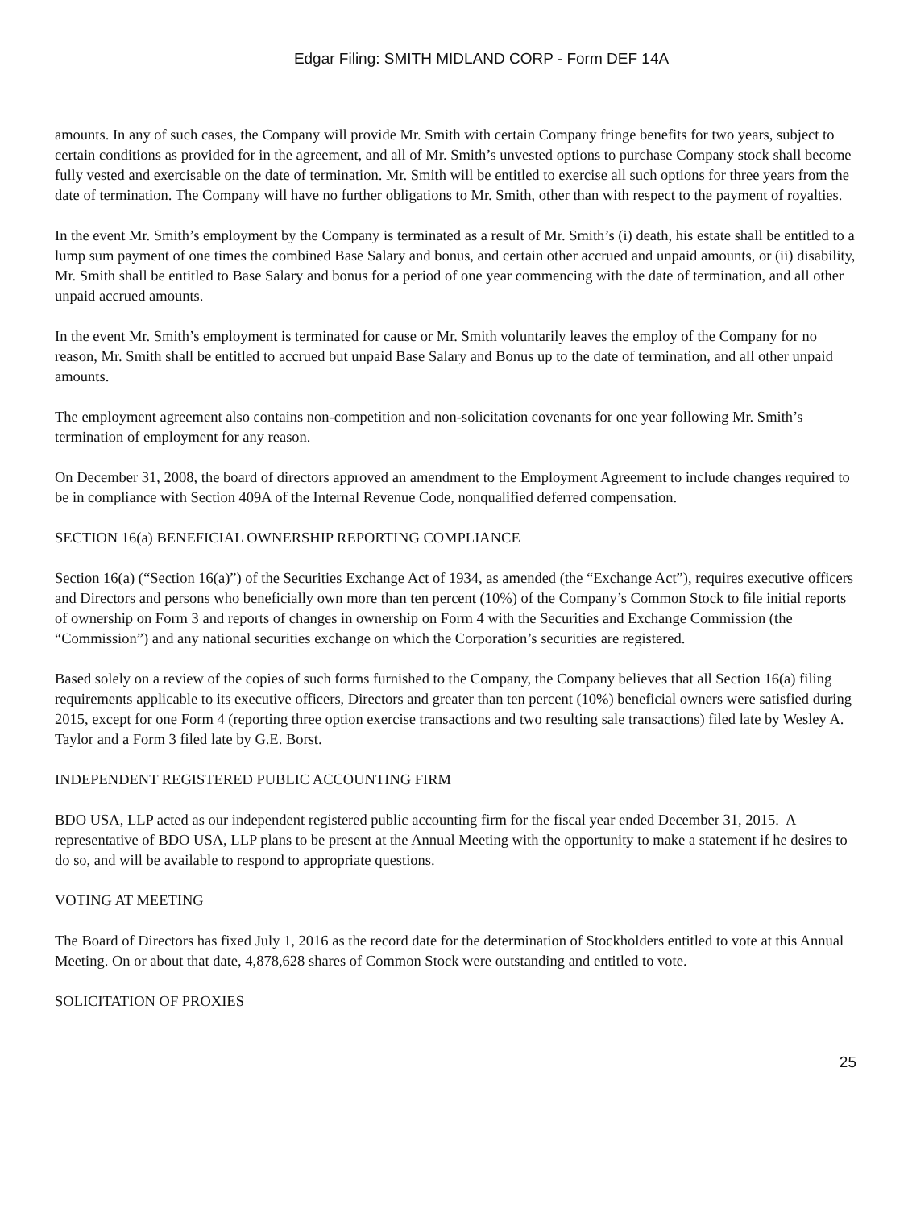Edgar Filing: SMITH MIDLAND CORP - Form DEF 14A
amounts. In any of such cases, the Company will provide Mr. Smith with certain Company fringe benefits for two years, subject to certain conditions as provided for in the agreement, and all of Mr. Smith’s unvested options to purchase Company stock shall become fully vested and exercisable on the date of termination. Mr. Smith will be entitled to exercise all such options for three years from the date of termination. The Company will have no further obligations to Mr. Smith, other than with respect to the payment of royalties.
In the event Mr. Smith’s employment by the Company is terminated as a result of Mr. Smith’s (i) death, his estate shall be entitled to a lump sum payment of one times the combined Base Salary and bonus, and certain other accrued and unpaid amounts, or (ii) disability, Mr. Smith shall be entitled to Base Salary and bonus for a period of one year commencing with the date of termination, and all other unpaid accrued amounts.
In the event Mr. Smith’s employment is terminated for cause or Mr. Smith voluntarily leaves the employ of the Company for no reason, Mr. Smith shall be entitled to accrued but unpaid Base Salary and Bonus up to the date of termination, and all other unpaid amounts.
The employment agreement also contains non-competition and non-solicitation covenants for one year following Mr. Smith’s termination of employment for any reason.
On December 31, 2008, the board of directors approved an amendment to the Employment Agreement to include changes required to be in compliance with Section 409A of the Internal Revenue Code, nonqualified deferred compensation.
SECTION 16(a) BENEFICIAL OWNERSHIP REPORTING COMPLIANCE
Section 16(a) (“Section 16(a)”) of the Securities Exchange Act of 1934, as amended (the “Exchange Act”), requires executive officers and Directors and persons who beneficially own more than ten percent (10%) of the Company’s Common Stock to file initial reports of ownership on Form 3 and reports of changes in ownership on Form 4 with the Securities and Exchange Commission (the “Commission”) and any national securities exchange on which the Corporation’s securities are registered.
Based solely on a review of the copies of such forms furnished to the Company, the Company believes that all Section 16(a) filing requirements applicable to its executive officers, Directors and greater than ten percent (10%) beneficial owners were satisfied during 2015, except for one Form 4 (reporting three option exercise transactions and two resulting sale transactions) filed late by Wesley A. Taylor and a Form 3 filed late by G.E. Borst.
INDEPENDENT REGISTERED PUBLIC ACCOUNTING FIRM
BDO USA, LLP acted as our independent registered public accounting firm for the fiscal year ended December 31, 2015. A representative of BDO USA, LLP plans to be present at the Annual Meeting with the opportunity to make a statement if he desires to do so, and will be available to respond to appropriate questions.
VOTING AT MEETING
The Board of Directors has fixed July 1, 2016 as the record date for the determination of Stockholders entitled to vote at this Annual Meeting. On or about that date, 4,878,628 shares of Common Stock were outstanding and entitled to vote.
SOLICITATION OF PROXIES
25